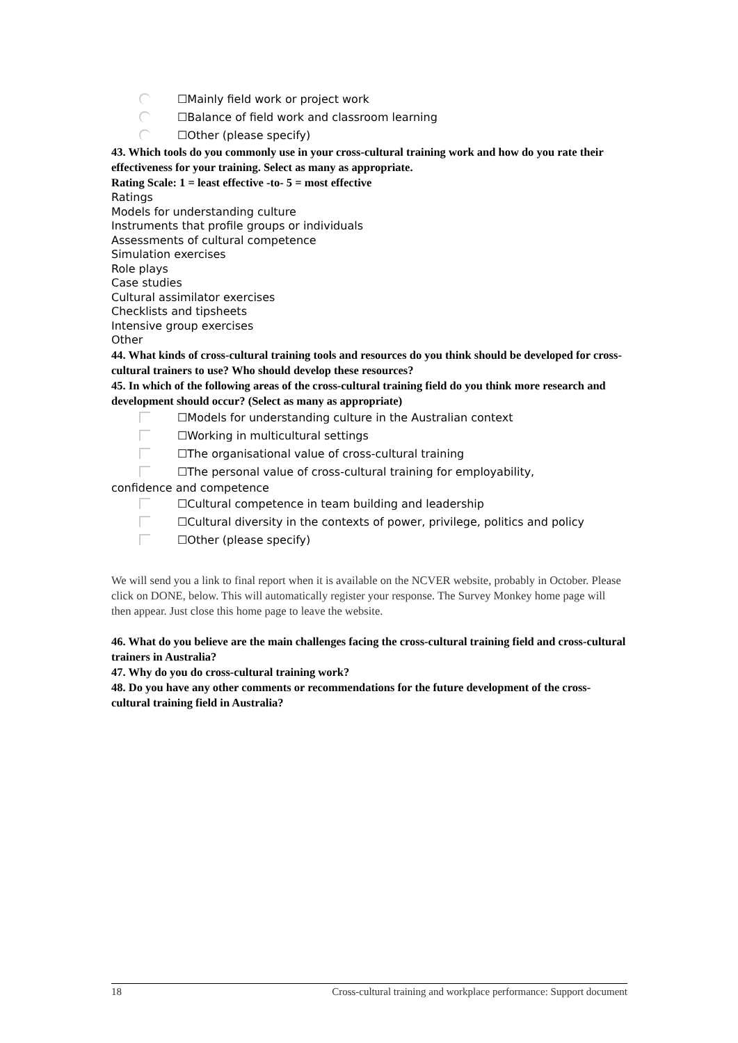☐Mainly field work or project work
☐Balance of field work and classroom learning
☐Other (please specify)
43. Which tools do you commonly use in your cross-cultural training work and how do you rate their effectiveness for your training. Select as many as appropriate.
Rating Scale: 1 = least effective -to- 5 = most effective
Ratings
Models for understanding culture
Instruments that profile groups or individuals
Assessments of cultural competence
Simulation exercises
Role plays
Case studies
Cultural assimilator exercises
Checklists and tipsheets
Intensive group exercises
Other
44. What kinds of cross-cultural training tools and resources do you think should be developed for cross-cultural trainers to use? Who should develop these resources?
45. In which of the following areas of the cross-cultural training field do you think more research and development should occur? (Select as many as appropriate)
☐Models for understanding culture in the Australian context
☐Working in multicultural settings
☐The organisational value of cross-cultural training
☐The personal value of cross-cultural training for employability,
confidence and competence
☐Cultural competence in team building and leadership
☐Cultural diversity in the contexts of power, privilege, politics and policy
☐Other (please specify)
We will send you a link to final report when it is available on the NCVER website, probably in October. Please click on DONE, below. This will automatically register your response. The Survey Monkey home page will then appear. Just close this home page to leave the website.
46. What do you believe are the main challenges facing the cross-cultural training field and cross-cultural trainers in Australia?
47. Why do you do cross-cultural training work?
48. Do you have any other comments or recommendations for the future development of the cross-cultural training field in Australia?
18 Cross-cultural training and workplace performance: Support document